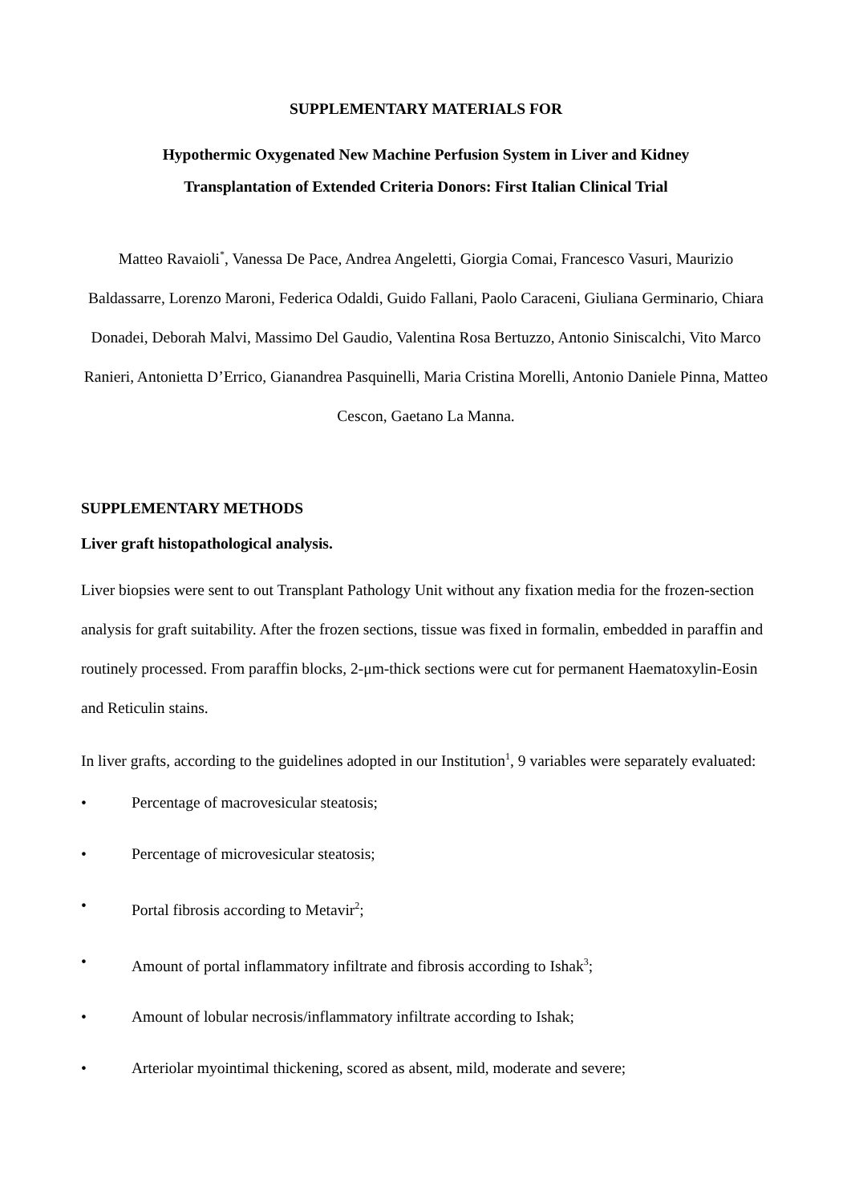SUPPLEMENTARY MATERIALS FOR
Hypothermic Oxygenated New Machine Perfusion System in Liver and Kidney
Transplantation of Extended Criteria Donors: First Italian Clinical Trial
Matteo Ravaioli<sup>*</sup>, Vanessa De Pace, Andrea Angeletti, Giorgia Comai, Francesco Vasuri, Maurizio Baldassarre, Lorenzo Maroni, Federica Odaldi, Guido Fallani, Paolo Caraceni, Giuliana Germinario, Chiara Donadei, Deborah Malvi, Massimo Del Gaudio, Valentina Rosa Bertuzzo, Antonio Siniscalchi, Vito Marco Ranieri, Antonietta D’Errico, Gianandrea Pasquinelli, Maria Cristina Morelli, Antonio Daniele Pinna, Matteo Cescon, Gaetano La Manna.
SUPPLEMENTARY METHODS
Liver graft histopathological analysis.
Liver biopsies were sent to out Transplant Pathology Unit without any fixation media for the frozen-section analysis for graft suitability. After the frozen sections, tissue was fixed in formalin, embedded in paraffin and routinely processed. From paraffin blocks, 2-μm-thick sections were cut for permanent Haematoxylin-Eosin and Reticulin stains.
In liver grafts, according to the guidelines adopted in our Institution<sup>1</sup>, 9 variables were separately evaluated:
• Percentage of macrovesicular steatosis;
• Percentage of microvesicular steatosis;
• Portal fibrosis according to Metavir<sup>2</sup>;
• Amount of portal inflammatory infiltrate and fibrosis according to Ishak<sup>3</sup>;
• Amount of lobular necrosis/inflammatory infiltrate according to Ishak;
• Arteriolar myointimal thickening, scored as absent, mild, moderate and severe;